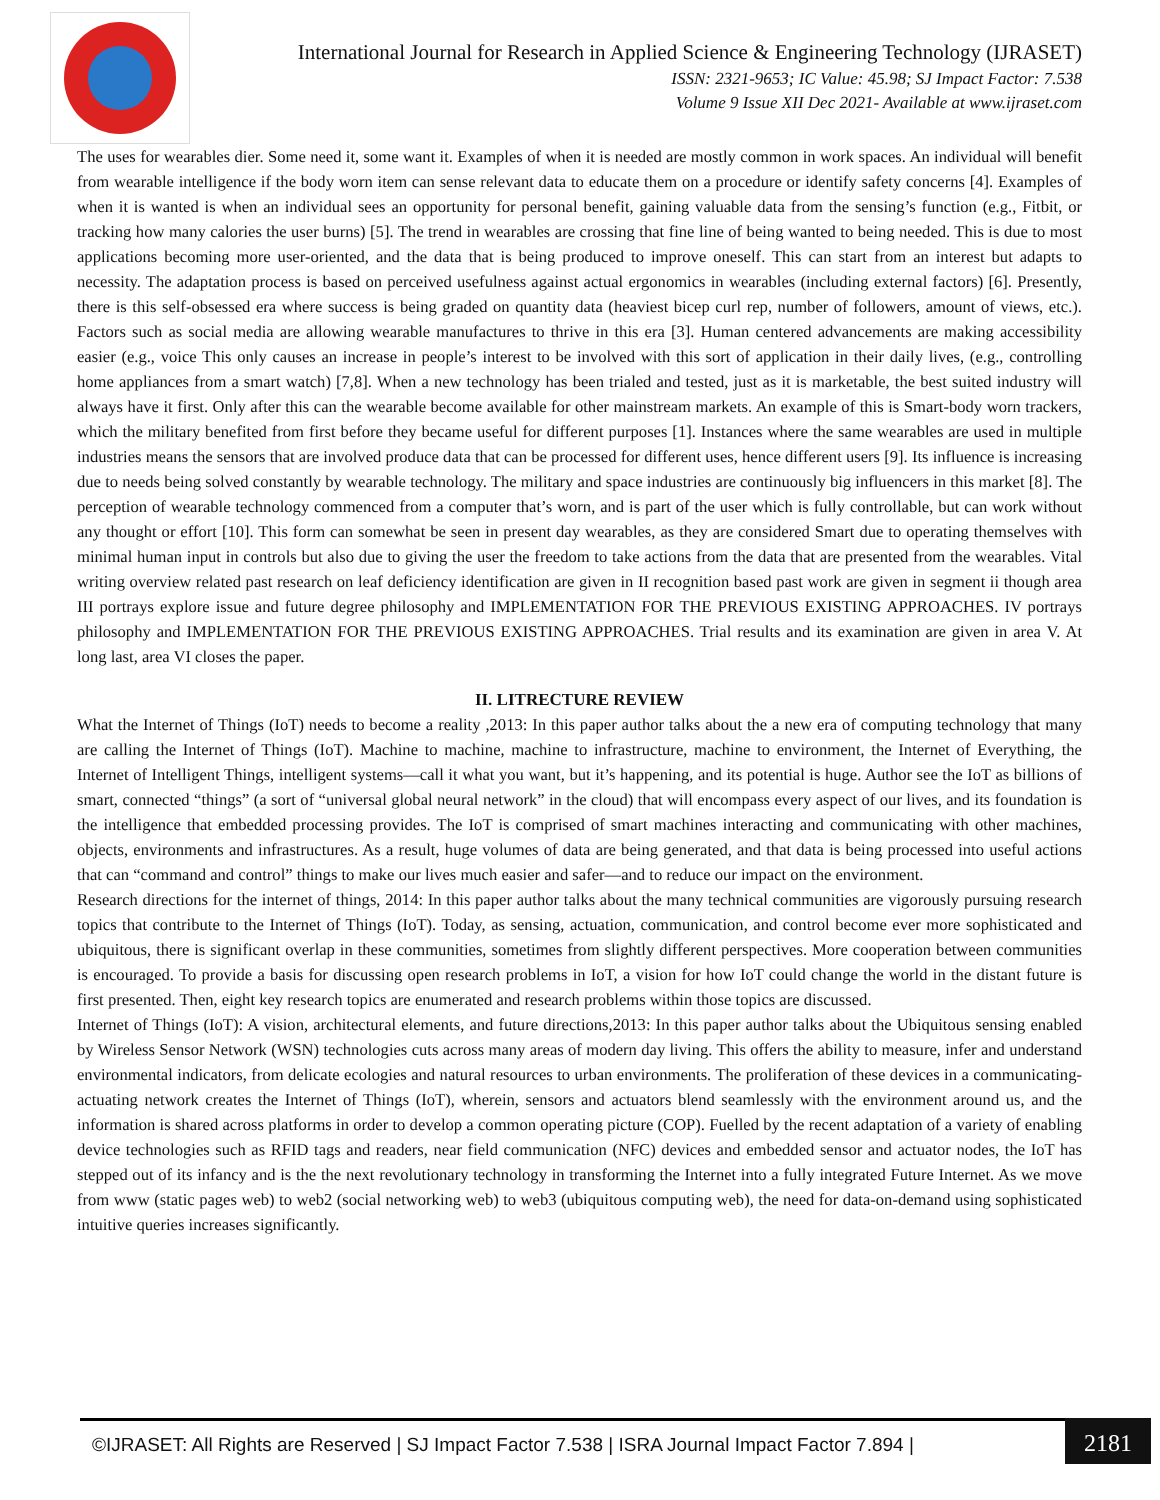International Journal for Research in Applied Science & Engineering Technology (IJRASET)
ISSN: 2321-9653; IC Value: 45.98; SJ Impact Factor: 7.538
Volume 9 Issue XII Dec 2021- Available at www.ijraset.com
The uses for wearables dier. Some need it, some want it. Examples of when it is needed are mostly common in work spaces. An individual will benefit from wearable intelligence if the body worn item can sense relevant data to educate them on a procedure or identify safety concerns [4]. Examples of when it is wanted is when an individual sees an opportunity for personal benefit, gaining valuable data from the sensing’s function (e.g., Fitbit, or tracking how many calories the user burns) [5]. The trend in wearables are crossing that fine line of being wanted to being needed. This is due to most applications becoming more user-oriented, and the data that is being produced to improve oneself. This can start from an interest but adapts to necessity. The adaptation process is based on perceived usefulness against actual ergonomics in wearables (including external factors) [6]. Presently, there is this self-obsessed era where success is being graded on quantity data (heaviest bicep curl rep, number of followers, amount of views, etc.). Factors such as social media are allowing wearable manufactures to thrive in this era [3]. Human centered advancements are making accessibility easier (e.g., voice This only causes an increase in people’s interest to be involved with this sort of application in their daily lives, (e.g., controlling home appliances from a smart watch) [7,8]. When a new technology has been trialed and tested, just as it is marketable, the best suited industry will always have it first. Only after this can the wearable become available for other mainstream markets. An example of this is Smart-body worn trackers, which the military benefited from first before they became useful for different purposes [1]. Instances where the same wearables are used in multiple industries means the sensors that are involved produce data that can be processed for different uses, hence different users [9]. Its influence is increasing due to needs being solved constantly by wearable technology. The military and space industries are continuously big influencers in this market [8]. The perception of wearable technology commenced from a computer that’s worn, and is part of the user which is fully controllable, but can work without any thought or effort [10]. This form can somewhat be seen in present day wearables, as they are considered Smart due to operating themselves with minimal human input in controls but also due to giving the user the freedom to take actions from the data that are presented from the wearables. Vital writing overview related past research on leaf deficiency identification are given in II recognition based past work are given in segment ii though area III portrays explore issue and future degree philosophy and IMPLEMENTATION FOR THE PREVIOUS EXISTING APPROACHES. IV portrays philosophy and IMPLEMENTATION FOR THE PREVIOUS EXISTING APPROACHES. Trial results and its examination are given in area V. At long last, area VI closes the paper.
II. LITRECTURE REVIEW
What the Internet of Things (IoT) needs to become a reality ,2013: In this paper author talks about the a new era of computing technology that many are calling the Internet of Things (IoT). Machine to machine, machine to infrastructure, machine to environment, the Internet of Everything, the Internet of Intelligent Things, intelligent systems—call it what you want, but it’s happening, and its potential is huge. Author see the IoT as billions of smart, connected “things” (a sort of “universal global neural network” in the cloud) that will encompass every aspect of our lives, and its foundation is the intelligence that embedded processing provides. The IoT is comprised of smart machines interacting and communicating with other machines, objects, environments and infrastructures. As a result, huge volumes of data are being generated, and that data is being processed into useful actions that can “command and control” things to make our lives much easier and safer—and to reduce our impact on the environment.
Research directions for the internet of things, 2014: In this paper author talks about the many technical communities are vigorously pursuing research topics that contribute to the Internet of Things (IoT). Today, as sensing, actuation, communication, and control become ever more sophisticated and ubiquitous, there is significant overlap in these communities, sometimes from slightly different perspectives. More cooperation between communities is encouraged. To provide a basis for discussing open research problems in IoT, a vision for how IoT could change the world in the distant future is first presented. Then, eight key research topics are enumerated and research problems within those topics are discussed.
Internet of Things (IoT): A vision, architectural elements, and future directions,2013: In this paper author talks about the Ubiquitous sensing enabled by Wireless Sensor Network (WSN) technologies cuts across many areas of modern day living. This offers the ability to measure, infer and understand environmental indicators, from delicate ecologies and natural resources to urban environments. The proliferation of these devices in a communicating-actuating network creates the Internet of Things (IoT), wherein, sensors and actuators blend seamlessly with the environment around us, and the information is shared across platforms in order to develop a common operating picture (COP). Fuelled by the recent adaptation of a variety of enabling device technologies such as RFID tags and readers, near field communication (NFC) devices and embedded sensor and actuator nodes, the IoT has stepped out of its infancy and is the the next revolutionary technology in transforming the Internet into a fully integrated Future Internet. As we move from www (static pages web) to web2 (social networking web) to web3 (ubiquitous computing web), the need for data-on-demand using sophisticated intuitive queries increases significantly.
©IJRASET: All Rights are Reserved | SJ Impact Factor 7.538 | ISRA Journal Impact Factor 7.894 |
2181